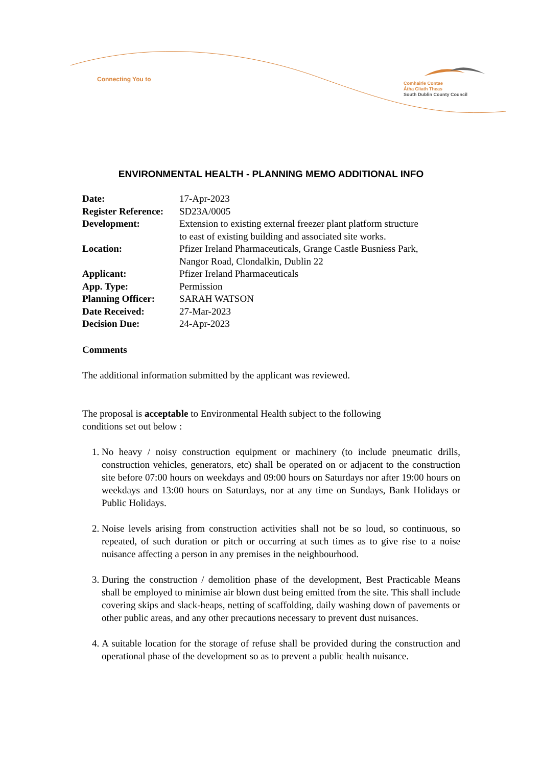Connecting You to
Comhairle Contae
Átha Cliath Theas
South Dublin County Council
ENVIRONMENTAL HEALTH - PLANNING MEMO ADDITIONAL INFO
| Date: | 17-Apr-2023 |
| Register Reference: | SD23A/0005 |
| Development: | Extension to existing external freezer plant platform structure to east of existing building and associated site works. |
| Location: | Pfizer Ireland Pharmaceuticals, Grange Castle Busniess Park, Nangor Road, Clondalkin, Dublin 22 |
| Applicant: | Pfizer Ireland Pharmaceuticals |
| App. Type: | Permission |
| Planning Officer: | SARAH WATSON |
| Date Received: | 27-Mar-2023 |
| Decision Due: | 24-Apr-2023 |
Comments
The additional information submitted by the applicant was reviewed.
The proposal is acceptable to Environmental Health subject to the following
conditions set out below :
1. No heavy / noisy construction equipment or machinery (to include pneumatic drills, construction vehicles, generators, etc) shall be operated on or adjacent to the construction site before 07:00 hours on weekdays and 09:00 hours on Saturdays nor after 19:00 hours on weekdays and 13:00 hours on Saturdays, nor at any time on Sundays, Bank Holidays or Public Holidays.
2. Noise levels arising from construction activities shall not be so loud, so continuous, so repeated, of such duration or pitch or occurring at such times as to give rise to a noise nuisance affecting a person in any premises in the neighbourhood.
3. During the construction / demolition phase of the development, Best Practicable Means shall be employed to minimise air blown dust being emitted from the site. This shall include covering skips and slack-heaps, netting of scaffolding, daily washing down of pavements or other public areas, and any other precautions necessary to prevent dust nuisances.
4. A suitable location for the storage of refuse shall be provided during the construction and operational phase of the development so as to prevent a public health nuisance.